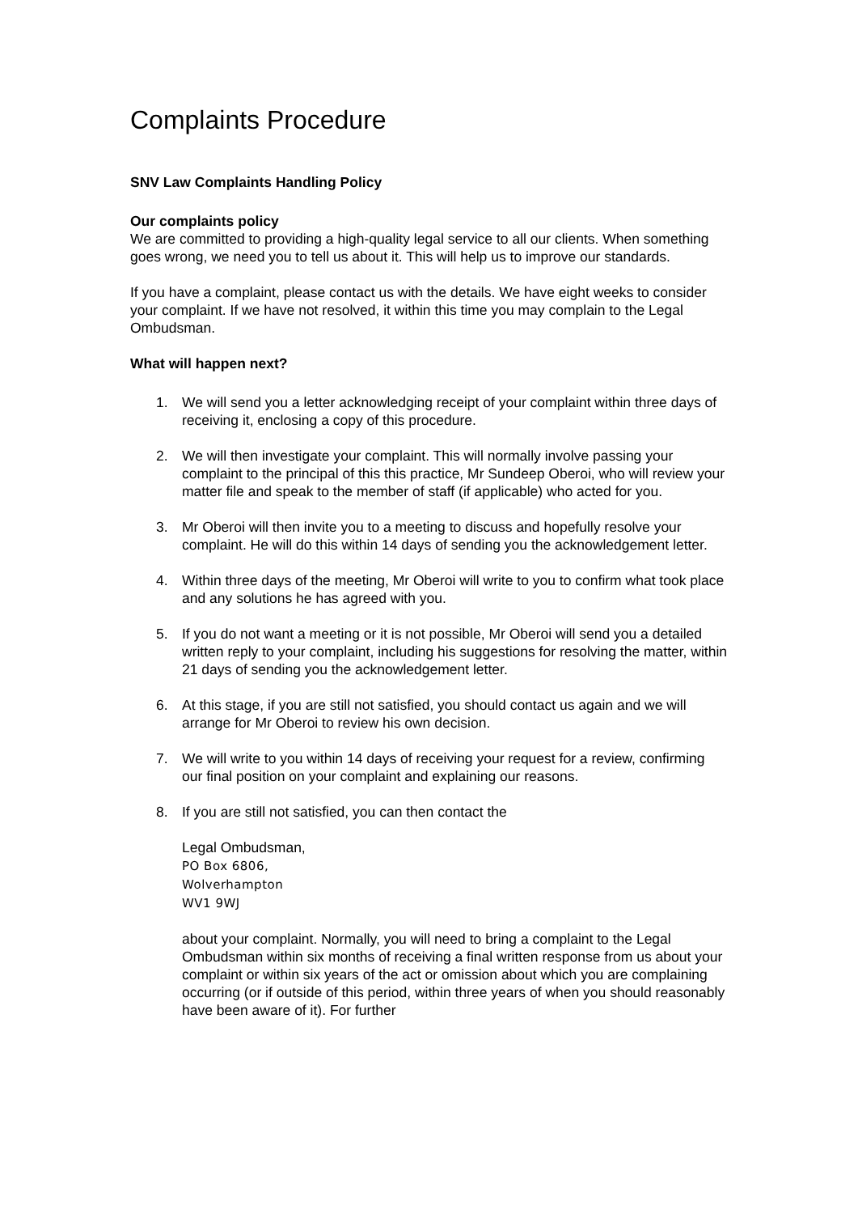Complaints Procedure
SNV Law Complaints Handling Policy
Our complaints policy
We are committed to providing a high-quality legal service to all our clients. When something goes wrong, we need you to tell us about it. This will help us to improve our standards.
If you have a complaint, please contact us with the details. We have eight weeks to consider your complaint. If we have not resolved, it within this time you may complain to the Legal Ombudsman.
What will happen next?
1. We will send you a letter acknowledging receipt of your complaint within three days of receiving it, enclosing a copy of this procedure.
2. We will then investigate your complaint. This will normally involve passing your complaint to the principal of this this practice, Mr Sundeep Oberoi, who will review your matter file and speak to the member of staff (if applicable) who acted for you.
3. Mr Oberoi will then invite you to a meeting to discuss and hopefully resolve your complaint. He will do this within 14 days of sending you the acknowledgement letter.
4. Within three days of the meeting, Mr Oberoi will write to you to confirm what took place and any solutions he has agreed with you.
5. If you do not want a meeting or it is not possible, Mr Oberoi will send you a detailed written reply to your complaint, including his suggestions for resolving the matter, within 21 days of sending you the acknowledgement letter.
6. At this stage, if you are still not satisfied, you should contact us again and we will arrange for Mr Oberoi to review his own decision.
7. We will write to you within 14 days of receiving your request for a review, confirming our final position on your complaint and explaining our reasons.
8. If you are still not satisfied, you can then contact the
Legal Ombudsman,
PO Box 6806,
Wolverhampton
WV1 9WJ
about your complaint. Normally, you will need to bring a complaint to the Legal Ombudsman within six months of receiving a final written response from us about your complaint or within six years of the act or omission about which you are complaining occurring (or if outside of this period, within three years of when you should reasonably have been aware of it). For further